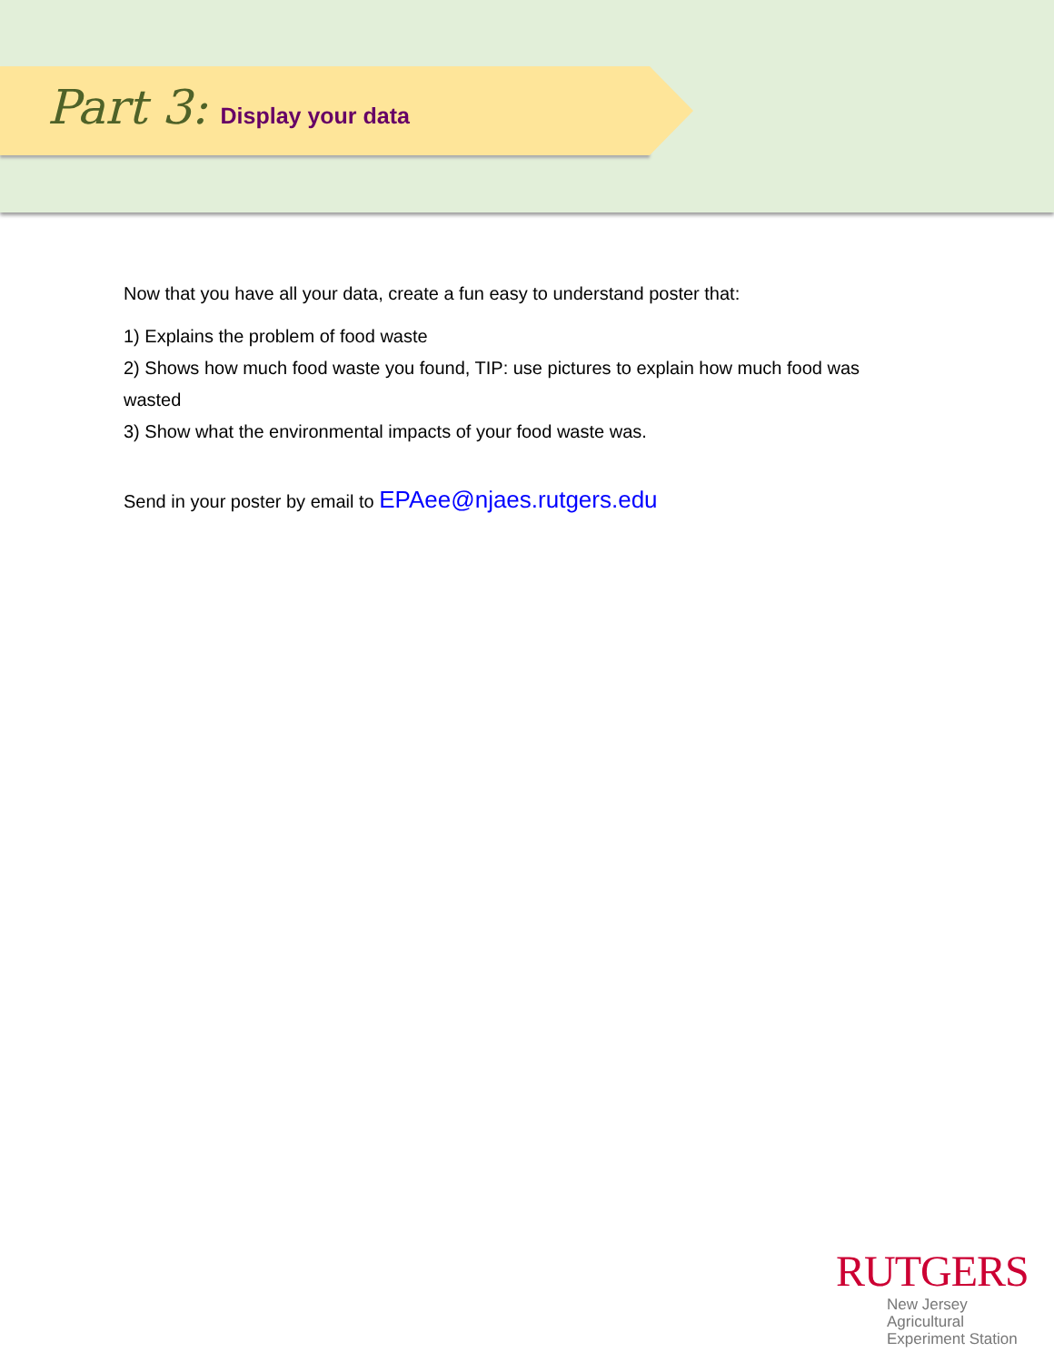Part 3: Display your data
Now that you have all your data, create a fun easy to understand poster that:
1) Explains the problem of food waste
2) Shows how much food waste you found, TIP: use pictures to explain how much food was wasted
3) Show what the environmental impacts of your food waste was.
Send in your poster by email to EPAee@njaes.rutgers.edu
RUTGERS
New Jersey Agricultural
Experiment Station